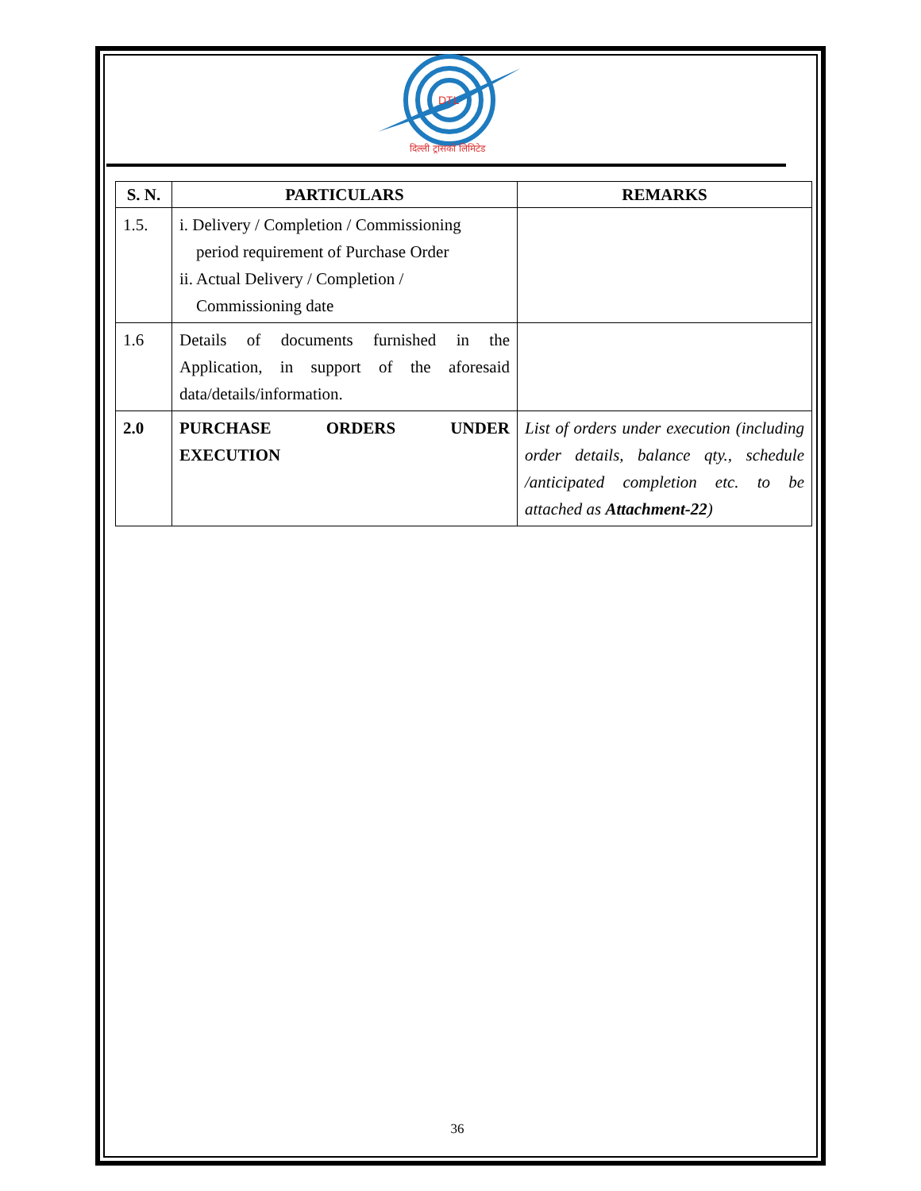DTL
दिल्ली ट्रांसको लिमिटेड
| S. N. | PARTICULARS | REMARKS |
| --- | --- | --- |
| 1.5. | i. Delivery / Completion / Commissioning period requirement of Purchase Order ii. Actual Delivery / Completion / Commissioning date | |
| 1.6 | Details of documents furnished in the Application, in support of the aforesaid data/details/information. | |
| 2.0 | PURCHASE ORDERS UNDER EXECUTION | List of orders under execution (including order details, balance qty., schedule /anticipated completion etc. to be attached as Attachment-22 ) |
36